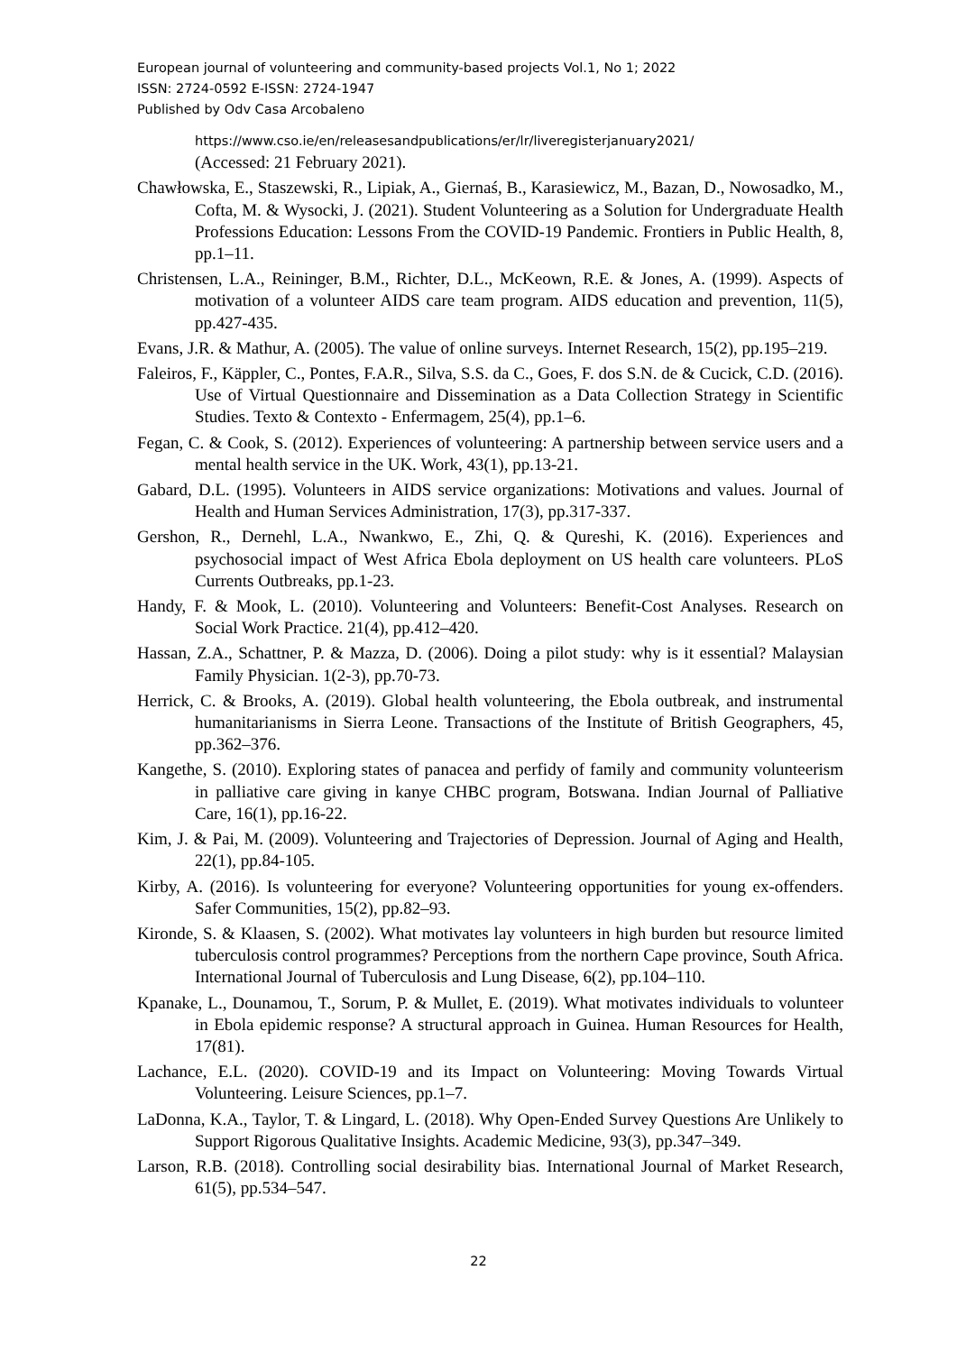European journal of volunteering and community-based projects Vol.1, No 1; 2022
ISSN: 2724-0592 E-ISSN: 2724-1947
Published by Odv Casa Arcobaleno
https://www.cso.ie/en/releasesandpublications/er/lr/liveregisterjanuary2021/
(Accessed: 21 February 2021).
Chawłowska, E., Staszewski, R., Lipiak, A., Giernaś, B., Karasiewicz, M., Bazan, D., Nowosadko, M., Cofta, M. & Wysocki, J. (2021). Student Volunteering as a Solution for Undergraduate Health Professions Education: Lessons From the COVID-19 Pandemic. Frontiers in Public Health, 8, pp.1–11.
Christensen, L.A., Reininger, B.M., Richter, D.L., McKeown, R.E. & Jones, A. (1999). Aspects of motivation of a volunteer AIDS care team program. AIDS education and prevention, 11(5), pp.427-435.
Evans, J.R. & Mathur, A. (2005). The value of online surveys. Internet Research, 15(2), pp.195–219.
Faleiros, F., Käppler, C., Pontes, F.A.R., Silva, S.S. da C., Goes, F. dos S.N. de & Cucick, C.D. (2016). Use of Virtual Questionnaire and Dissemination as a Data Collection Strategy in Scientific Studies. Texto & Contexto - Enfermagem, 25(4), pp.1–6.
Fegan, C. & Cook, S. (2012). Experiences of volunteering: A partnership between service users and a mental health service in the UK. Work, 43(1), pp.13-21.
Gabard, D.L. (1995). Volunteers in AIDS service organizations: Motivations and values. Journal of Health and Human Services Administration, 17(3), pp.317-337.
Gershon, R., Dernehl, L.A., Nwankwo, E., Zhi, Q. & Qureshi, K. (2016). Experiences and psychosocial impact of West Africa Ebola deployment on US health care volunteers. PLoS Currents Outbreaks, pp.1-23.
Handy, F. & Mook, L. (2010). Volunteering and Volunteers: Benefit-Cost Analyses. Research on Social Work Practice. 21(4), pp.412–420.
Hassan, Z.A., Schattner, P. & Mazza, D. (2006). Doing a pilot study: why is it essential? Malaysian Family Physician. 1(2-3), pp.70-73.
Herrick, C. & Brooks, A. (2019). Global health volunteering, the Ebola outbreak, and instrumental humanitarianisms in Sierra Leone. Transactions of the Institute of British Geographers, 45, pp.362–376.
Kangethe, S. (2010). Exploring states of panacea and perfidy of family and community volunteerism in palliative care giving in kanye CHBC program, Botswana. Indian Journal of Palliative Care, 16(1), pp.16-22.
Kim, J. & Pai, M. (2009). Volunteering and Trajectories of Depression. Journal of Aging and Health, 22(1), pp.84-105.
Kirby, A. (2016). Is volunteering for everyone? Volunteering opportunities for young ex-offenders. Safer Communities, 15(2), pp.82–93.
Kironde, S. & Klaasen, S. (2002). What motivates lay volunteers in high burden but resource limited tuberculosis control programmes? Perceptions from the northern Cape province, South Africa. International Journal of Tuberculosis and Lung Disease, 6(2), pp.104–110.
Kpanake, L., Dounamou, T., Sorum, P. & Mullet, E. (2019). What motivates individuals to volunteer in Ebola epidemic response? A structural approach in Guinea. Human Resources for Health, 17(81).
Lachance, E.L. (2020). COVID-19 and its Impact on Volunteering: Moving Towards Virtual Volunteering. Leisure Sciences, pp.1–7.
LaDonna, K.A., Taylor, T. & Lingard, L. (2018). Why Open-Ended Survey Questions Are Unlikely to Support Rigorous Qualitative Insights. Academic Medicine, 93(3), pp.347–349.
Larson, R.B. (2018). Controlling social desirability bias. International Journal of Market Research, 61(5), pp.534–547.
22